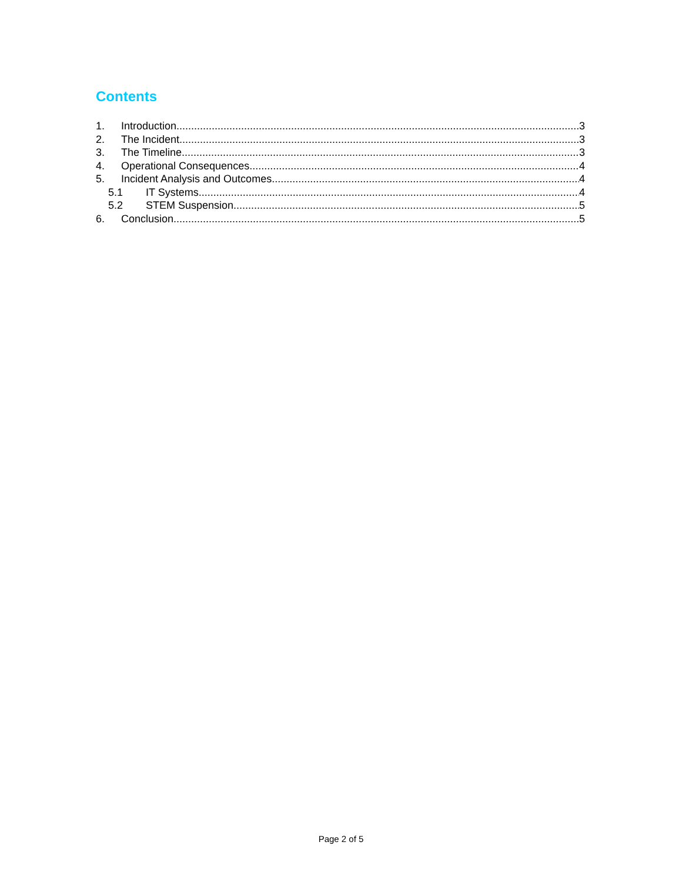Contents
1. Introduction 3
2. The Incident 3
3. The Timeline 3
4. Operational Consequences 4
5. Incident Analysis and Outcomes 4
5.1 IT Systems 4
5.2 STEM Suspension 5
6. Conclusion 5
Page 2 of 5